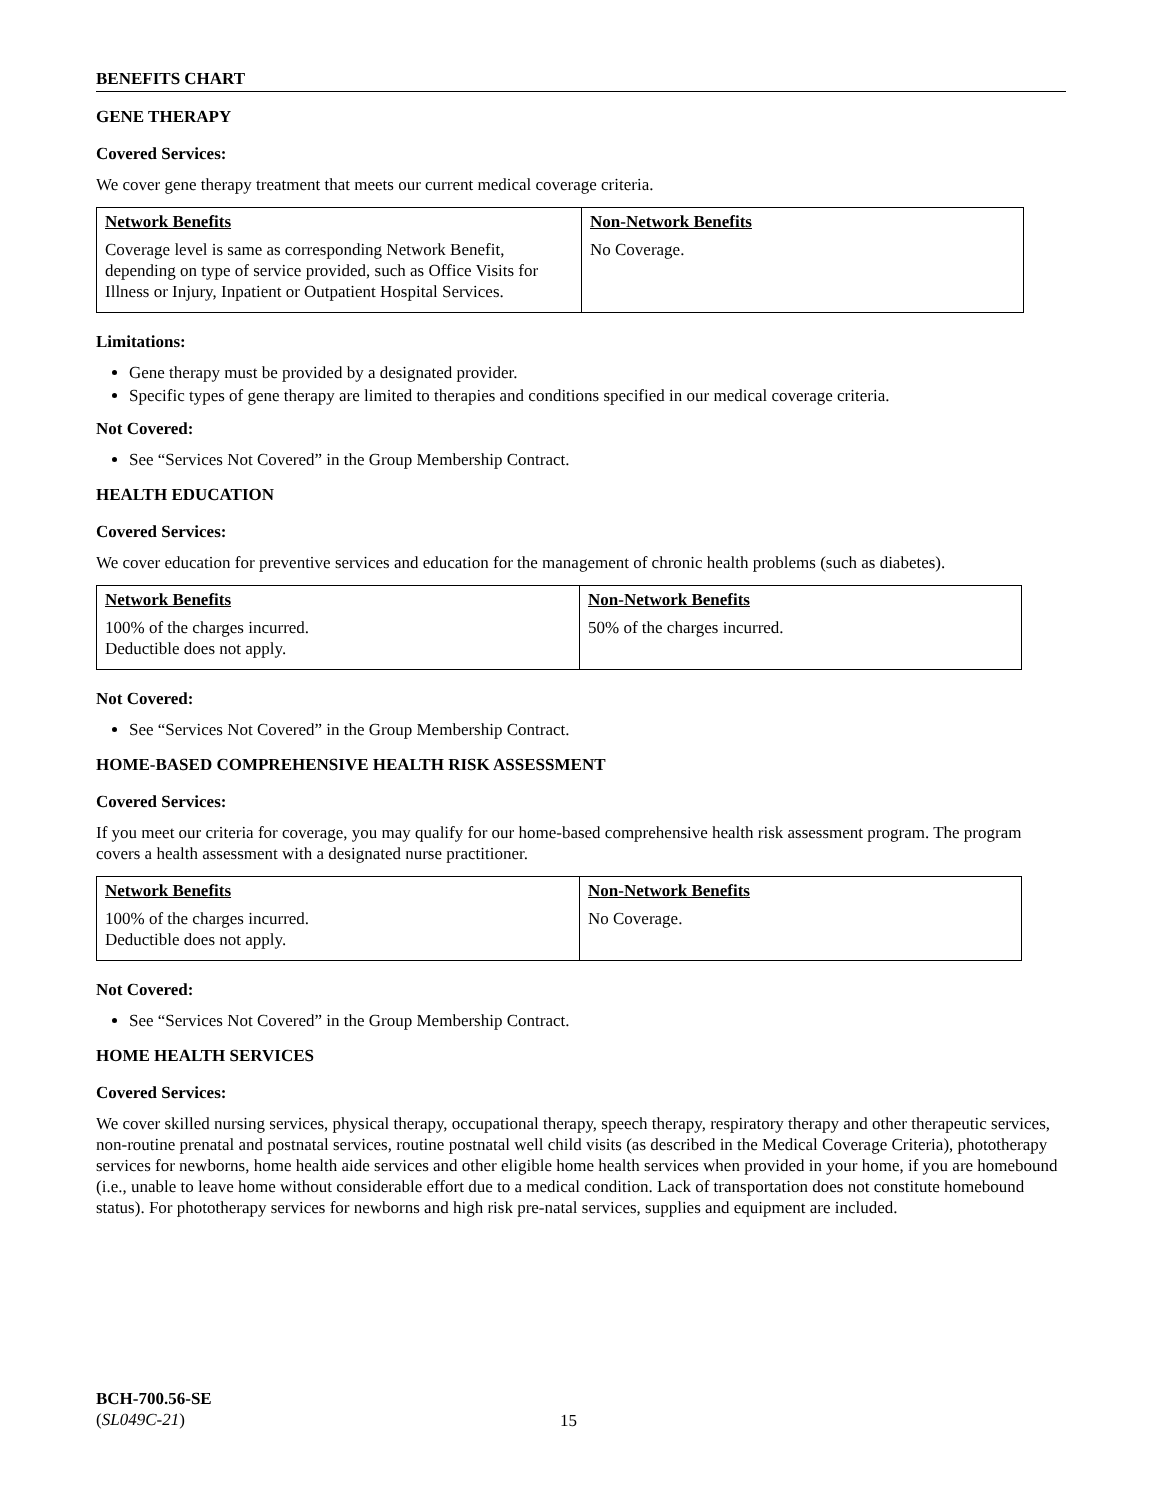BENEFITS CHART
GENE THERAPY
Covered Services:
We cover gene therapy treatment that meets our current medical coverage criteria.
| Network Benefits | Non-Network Benefits |
| --- | --- |
| Coverage level is same as corresponding Network Benefit, depending on type of service provided, such as Office Visits for Illness or Injury, Inpatient or Outpatient Hospital Services. | No Coverage. |
Limitations:
Gene therapy must be provided by a designated provider.
Specific types of gene therapy are limited to therapies and conditions specified in our medical coverage criteria.
Not Covered:
See “Services Not Covered” in the Group Membership Contract.
HEALTH EDUCATION
Covered Services:
We cover education for preventive services and education for the management of chronic health problems (such as diabetes).
| Network Benefits | Non-Network Benefits |
| --- | --- |
| 100% of the charges incurred. Deductible does not apply. | 50% of the charges incurred. |
Not Covered:
See “Services Not Covered” in the Group Membership Contract.
HOME-BASED COMPREHENSIVE HEALTH RISK ASSESSMENT
Covered Services:
If you meet our criteria for coverage, you may qualify for our home-based comprehensive health risk assessment program. The program covers a health assessment with a designated nurse practitioner.
| Network Benefits | Non-Network Benefits |
| --- | --- |
| 100% of the charges incurred. Deductible does not apply. | No Coverage. |
Not Covered:
See “Services Not Covered” in the Group Membership Contract.
HOME HEALTH SERVICES
Covered Services:
We cover skilled nursing services, physical therapy, occupational therapy, speech therapy, respiratory therapy and other therapeutic services, non-routine prenatal and postnatal services, routine postnatal well child visits (as described in the Medical Coverage Criteria), phototherapy services for newborns, home health aide services and other eligible home health services when provided in your home, if you are homebound (i.e., unable to leave home without considerable effort due to a medical condition. Lack of transportation does not constitute homebound status). For phototherapy services for newborns and high risk pre-natal services, supplies and equipment are included.
BCH-700.56-SE
(SL049C-21)
15